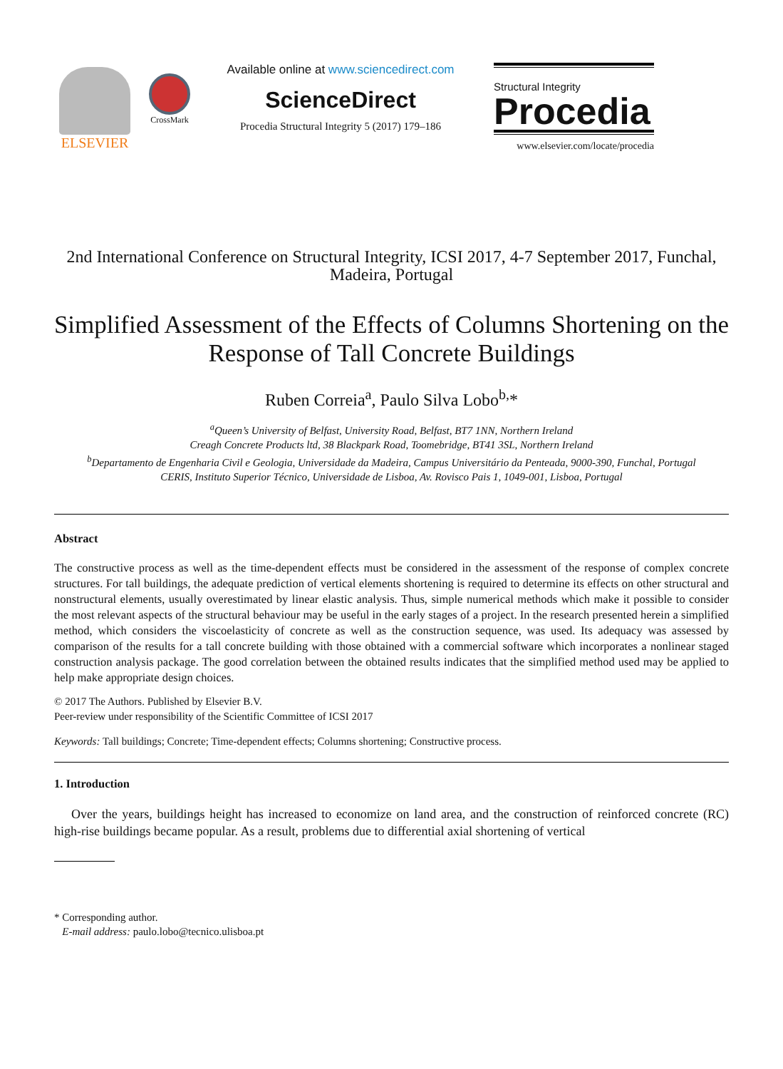ELSEVIER
CrossMark
Available online at www.sciencedirect.com
ScienceDirect
Procedia Structural Integrity 5 (2017) 179–186
Structural Integrity
Procedia
www.elsevier.com/locate/procedia
2nd International Conference on Structural Integrity, ICSI 2017, 4-7 September 2017, Funchal, Madeira, Portugal
Simplified Assessment of the Effects of Columns Shortening on the Response of Tall Concrete Buildings
Ruben Correia<sup>a</sup>, Paulo Silva Lobo<sup>b,</sup>*
<sup>a</sup> Queen’s University of Belfast, University Road, Belfast, BT7 1NN, Northern Ireland
Creagh Concrete Products ltd, 38 Blackpark Road, Toomebridge, BT41 3SL, Northern Ireland
<sup>b</sup> Departamento de Engenharia Civil e Geologia, Universidade da Madeira, Campus Universitário da Penteada, 9000-390, Funchal, Portugal
CERIS, Instituto Superior Técnico, Universidade de Lisboa, Av. Rovisco Pais 1, 1049-001, Lisboa, Portugal
Abstract
The constructive process as well as the time-dependent effects must be considered in the assessment of the response of complex concrete structures. For tall buildings, the adequate prediction of vertical elements shortening is required to determine its effects on other structural and nonstructural elements, usually overestimated by linear elastic analysis. Thus, simple numerical methods which make it possible to consider the most relevant aspects of the structural behaviour may be useful in the early stages of a project. In the research presented herein a simplified method, which considers the viscoelasticity of concrete as well as the construction sequence, was used. Its adequacy was assessed by comparison of the results for a tall concrete building with those obtained with a commercial software which incorporates a nonlinear staged construction analysis package. The good correlation between the obtained results indicates that the simplified method used may be applied to help make appropriate design choices.
© 2017 The Authors. Published by Elsevier B.V.
Peer-review under responsibility of the Scientific Committee of ICSI 2017
Keywords: Tall buildings; Concrete; Time-dependent effects; Columns shortening; Constructive process.
1. Introduction
Over the years, buildings height has increased to economize on land area, and the construction of reinforced concrete (RC) high-rise buildings became popular. As a result, problems due to differential axial shortening of vertical
* Corresponding author.
E-mail address: paulo.lobo@tecnico.ulisboa.pt